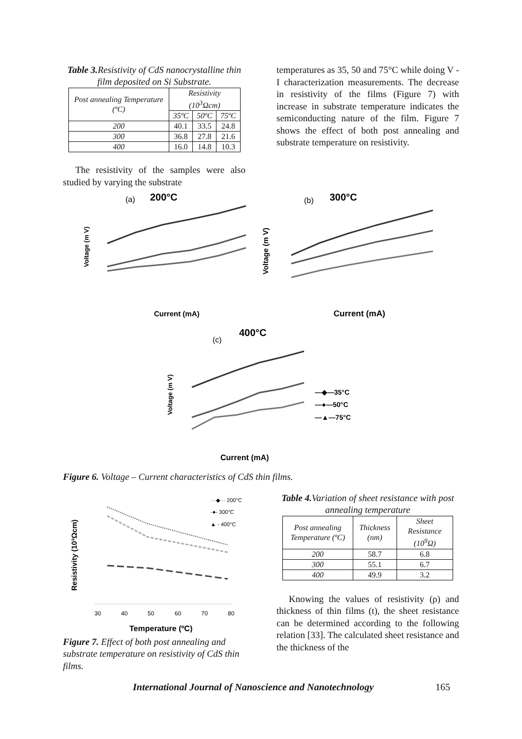Table 3. Resistivity of CdS nanocrystalline thin film deposited on Si Substrate.
| Post annealing Temperature (ºC) | Resistivity (10<sup>3</sup>Ωcm) | | |
| --- | --- | --- | --- |
| | 35ºC | 50ºC | 75ºC |
| 200 | 40.1 | 33.5 | 24.8 |
| 300 | 36.8 | 27.8 | 21.6 |
| 400 | 16.0 | 14.8 | 10.3 |
The resistivity of the samples were also studied by varying the substrate
temperatures as 35, 50 and 75°C while doing V - I characterization measurements. The decrease in resistivity of the films (Figure 7) with increase in substrate temperature indicates the semiconducting nature of the film. Figure 7 shows the effect of both post annealing and substrate temperature on resistivity.
(a)
200°C
Voltage (m V)
Current (mA)
(b)
300°C
Voltage (m V)
Current (mA)
(c)
400°C
Voltage (m V)
—◆—35°C
—●—50°C
—▲—75°C
Current (mA)
Figure 6. Voltage – Current characteristics of CdS thin films.
Resistivity (10³Ωcm)
···◆··· 200°C
-●- 300°C
▲ - 400°C
30
40
50
60
70
80
Temperature (ºC)
Figure 7. Effect of both post annealing and substrate temperature on resistivity of CdS thin films.
Table 4. Variation of sheet resistance with post annealing temperature
| Post annealing Temperature (ºC) | Thickness (nm) | Sheet Resistance (10<sup>9</sup>Ω) |
| --- | --- | --- |
| 200 | 58.7 | 6.8 |
| 300 | 55.1 | 6.7 |
| 400 | 49.9 | 3.2 |
Knowing the values of resistivity (ρ) and thickness of thin films (t), the sheet resistance can be determined according to the following relation [33]. The calculated sheet resistance and the thickness of the
International Journal of Nanoscience and Nanotechnology 165